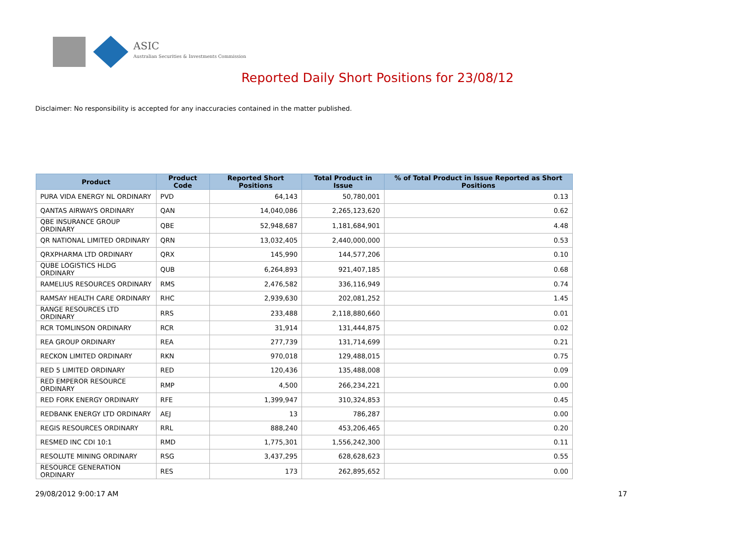ASIC
Australian Securities & Investments Commission
Reported Daily Short Positions for 23/08/12
Disclaimer: No responsibility is accepted for any inaccuracies contained in the matter published.
| Product | Product Code | Reported Short Positions | Total Product in Issue | % of Total Product in Issue Reported as Short Positions |
| --- | --- | --- | --- | --- |
| PURA VIDA ENERGY NL ORDINARY | PVD | 64,143 | 50,780,001 | 0.13 |
| QANTAS AIRWAYS ORDINARY | QAN | 14,040,086 | 2,265,123,620 | 0.62 |
| QBE INSURANCE GROUP ORDINARY | QBE | 52,948,687 | 1,181,684,901 | 4.48 |
| QR NATIONAL LIMITED ORDINARY | QRN | 13,032,405 | 2,440,000,000 | 0.53 |
| QRXPHARMA LTD ORDINARY | QRX | 145,990 | 144,577,206 | 0.10 |
| QUBE LOGISTICS HLDG ORDINARY | QUB | 6,264,893 | 921,407,185 | 0.68 |
| RAMELIUS RESOURCES ORDINARY | RMS | 2,476,582 | 336,116,949 | 0.74 |
| RAMSAY HEALTH CARE ORDINARY | RHC | 2,939,630 | 202,081,252 | 1.45 |
| RANGE RESOURCES LTD ORDINARY | RRS | 233,488 | 2,118,880,660 | 0.01 |
| RCR TOMLINSON ORDINARY | RCR | 31,914 | 131,444,875 | 0.02 |
| REA GROUP ORDINARY | REA | 277,739 | 131,714,699 | 0.21 |
| RECKON LIMITED ORDINARY | RKN | 970,018 | 129,488,015 | 0.75 |
| RED 5 LIMITED ORDINARY | RED | 120,436 | 135,488,008 | 0.09 |
| RED EMPEROR RESOURCE ORDINARY | RMP | 4,500 | 266,234,221 | 0.00 |
| RED FORK ENERGY ORDINARY | RFE | 1,399,947 | 310,324,853 | 0.45 |
| REDBANK ENERGY LTD ORDINARY | AEJ | 13 | 786,287 | 0.00 |
| REGIS RESOURCES ORDINARY | RRL | 888,240 | 453,206,465 | 0.20 |
| RESMED INC CDI 10:1 | RMD | 1,775,301 | 1,556,242,300 | 0.11 |
| RESOLUTE MINING ORDINARY | RSG | 3,437,295 | 628,628,623 | 0.55 |
| RESOURCE GENERATION ORDINARY | RES | 173 | 262,895,652 | 0.00 |
29/08/2012 9:00:17 AM 17